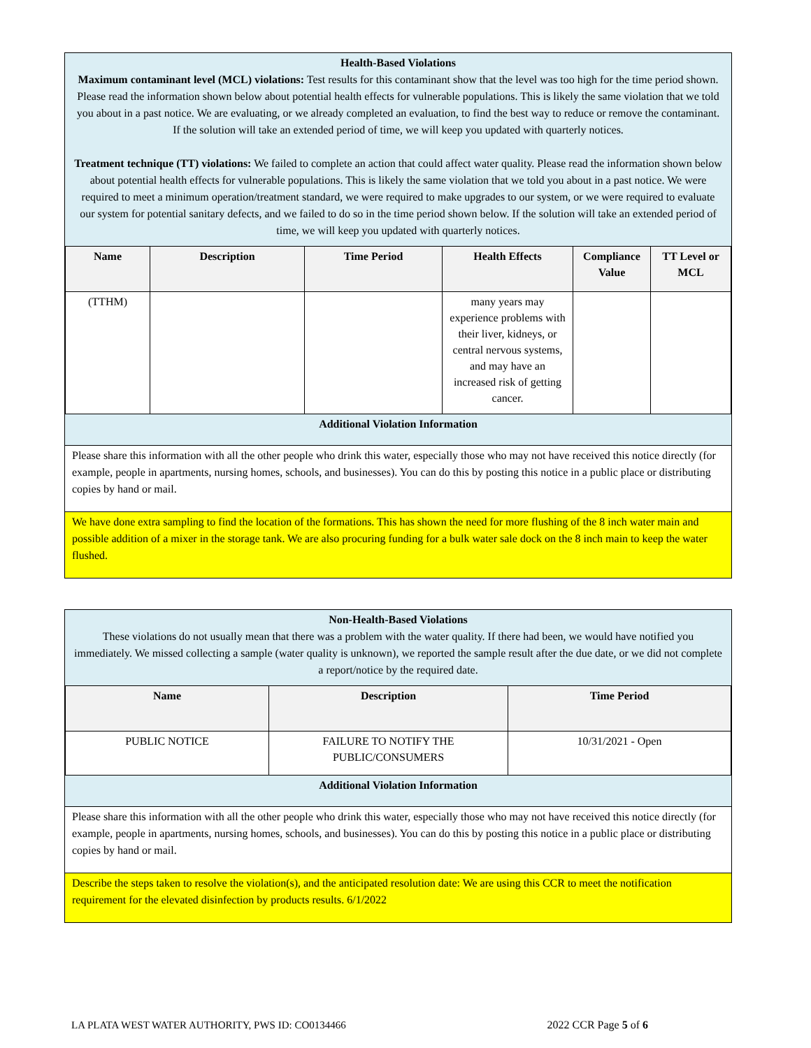Health-Based Violations
Maximum contaminant level (MCL) violations: Test results for this contaminant show that the level was too high for the time period shown. Please read the information shown below about potential health effects for vulnerable populations. This is likely the same violation that we told you about in a past notice. We are evaluating, or we already completed an evaluation, to find the best way to reduce or remove the contaminant. If the solution will take an extended period of time, we will keep you updated with quarterly notices.
Treatment technique (TT) violations: We failed to complete an action that could affect water quality. Please read the information shown below about potential health effects for vulnerable populations. This is likely the same violation that we told you about in a past notice. We were required to meet a minimum operation/treatment standard, we were required to make upgrades to our system, or we were required to evaluate our system for potential sanitary defects, and we failed to do so in the time period shown below. If the solution will take an extended period of time, we will keep you updated with quarterly notices.
| Name | Description | Time Period | Health Effects | Compliance Value | TT Level or MCL |
| --- | --- | --- | --- | --- | --- |
| (TTHM) | | | many years may experience problems with their liver, kidneys, or central nervous systems, and may have an increased risk of getting cancer. | | |
Additional Violation Information
Please share this information with all the other people who drink this water, especially those who may not have received this notice directly (for example, people in apartments, nursing homes, schools, and businesses). You can do this by posting this notice in a public place or distributing copies by hand or mail.
We have done extra sampling to find the location of the formations. This has shown the need for more flushing of the 8 inch water main and possible addition of a mixer in the storage tank. We are also procuring funding for a bulk water sale dock on the 8 inch main to keep the water flushed.
Non-Health-Based Violations
These violations do not usually mean that there was a problem with the water quality. If there had been, we would have notified you immediately. We missed collecting a sample (water quality is unknown), we reported the sample result after the due date, or we did not complete a report/notice by the required date.
| Name | Description | Time Period |
| --- | --- | --- |
| PUBLIC NOTICE | FAILURE TO NOTIFY THE PUBLIC/CONSUMERS | 10/31/2021 - Open |
Additional Violation Information
Please share this information with all the other people who drink this water, especially those who may not have received this notice directly (for example, people in apartments, nursing homes, schools, and businesses). You can do this by posting this notice in a public place or distributing copies by hand or mail.
Describe the steps taken to resolve the violation(s), and the anticipated resolution date: We are using this CCR to meet the notification requirement for the elevated disinfection by products results. 6/1/2022
LA PLATA WEST WATER AUTHORITY, PWS ID: CO0134466 2022 CCR Page 5 of 6